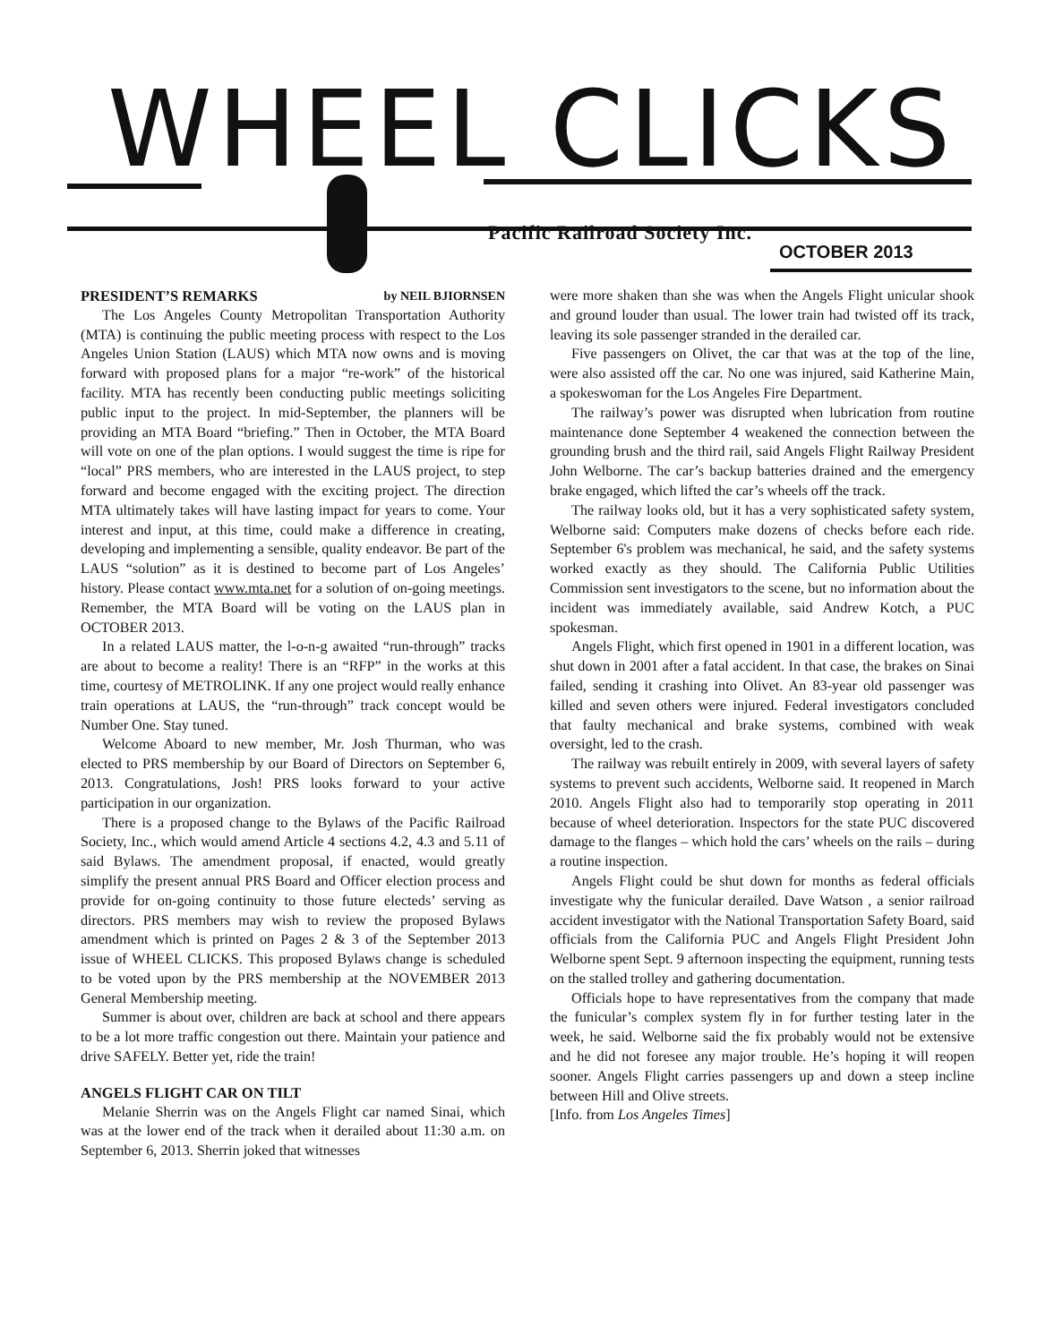WHEEL CLICKS
Pacific Railroad Society Inc.
OCTOBER 2013
PRESIDENT’S REMARKS by NEIL BJIORNSEN
The Los Angeles County Metropolitan Transportation Authority (MTA) is continuing the public meeting process with respect to the Los Angeles Union Station (LAUS) which MTA now owns and is moving forward with proposed plans for a major “re-work” of the historical facility. MTA has recently been conducting public meetings soliciting public input to the project. In mid-September, the planners will be providing an MTA Board “briefing.” Then in October, the MTA Board will vote on one of the plan options. I would suggest the time is ripe for “local” PRS members, who are interested in the LAUS project, to step forward and become engaged with the exciting project. The direction MTA ultimately takes will have lasting impact for years to come. Your interest and input, at this time, could make a difference in creating, developing and implementing a sensible, quality endeavor. Be part of the LAUS “solution” as it is destined to become part of Los Angeles’ history. Please contact www.mta.net for a solution of on-going meetings. Remember, the MTA Board will be voting on the LAUS plan in OCTOBER 2013.
In a related LAUS matter, the l-o-n-g awaited “run-through” tracks are about to become a reality! There is an “RFP” in the works at this time, courtesy of METROLINK. If any one project would really enhance train operations at LAUS, the “run-through” track concept would be Number One. Stay tuned.
Welcome Aboard to new member, Mr. Josh Thurman, who was elected to PRS membership by our Board of Directors on September 6, 2013. Congratulations, Josh! PRS looks forward to your active participation in our organization.
There is a proposed change to the Bylaws of the Pacific Railroad Society, Inc., which would amend Article 4 sections 4.2, 4.3 and 5.11 of said Bylaws. The amendment proposal, if enacted, would greatly simplify the present annual PRS Board and Officer election process and provide for on-going continuity to those future electeds’ serving as directors. PRS members may wish to review the proposed Bylaws amendment which is printed on Pages 2 & 3 of the September 2013 issue of WHEEL CLICKS. This proposed Bylaws change is scheduled to be voted upon by the PRS membership at the NOVEMBER 2013 General Membership meeting.
Summer is about over, children are back at school and there appears to be a lot more traffic congestion out there. Maintain your patience and drive SAFELY. Better yet, ride the train!
ANGELS FLIGHT CAR ON TILT
Melanie Sherrin was on the Angels Flight car named Sinai, which was at the lower end of the track when it derailed about 11:30 a.m. on September 6, 2013. Sherrin joked that witnesses
were more shaken than she was when the Angels Flight unicular shook and ground louder than usual. The lower train had twisted off its track, leaving its sole passenger stranded in the derailed car.
Five passengers on Olivet, the car that was at the top of the line, were also assisted off the car. No one was injured, said Katherine Main, a spokeswoman for the Los Angeles Fire Department.
The railway’s power was disrupted when lubrication from routine maintenance done September 4 weakened the connection between the grounding brush and the third rail, said Angels Flight Railway President John Welborne. The car’s backup batteries drained and the emergency brake engaged, which lifted the car’s wheels off the track.
The railway looks old, but it has a very sophisticated safety system, Welborne said: Computers make dozens of checks before each ride. September 6's problem was mechanical, he said, and the safety systems worked exactly as they should. The California Public Utilities Commission sent investigators to the scene, but no information about the incident was immediately available, said Andrew Kotch, a PUC spokesman.
Angels Flight, which first opened in 1901 in a different location, was shut down in 2001 after a fatal accident. In that case, the brakes on Sinai failed, sending it crashing into Olivet. An 83-year old passenger was killed and seven others were injured. Federal investigators concluded that faulty mechanical and brake systems, combined with weak oversight, led to the crash.
The railway was rebuilt entirely in 2009, with several layers of safety systems to prevent such accidents, Welborne said. It reopened in March 2010. Angels Flight also had to temporarily stop operating in 2011 because of wheel deterioration. Inspectors for the state PUC discovered damage to the flanges – which hold the cars’ wheels on the rails – during a routine inspection.
Angels Flight could be shut down for months as federal officials investigate why the funicular derailed. Dave Watson , a senior railroad accident investigator with the National Transportation Safety Board, said officials from the California PUC and Angels Flight President John Welborne spent Sept. 9 afternoon inspecting the equipment, running tests on the stalled trolley and gathering documentation.
Officials hope to have representatives from the company that made the funicular’s complex system fly in for further testing later in the week, he said. Welborne said the fix probably would not be extensive and he did not foresee any major trouble. He’s hoping it will reopen sooner. Angels Flight carries passengers up and down a steep incline between Hill and Olive streets.
[Info. from Los Angeles Times]